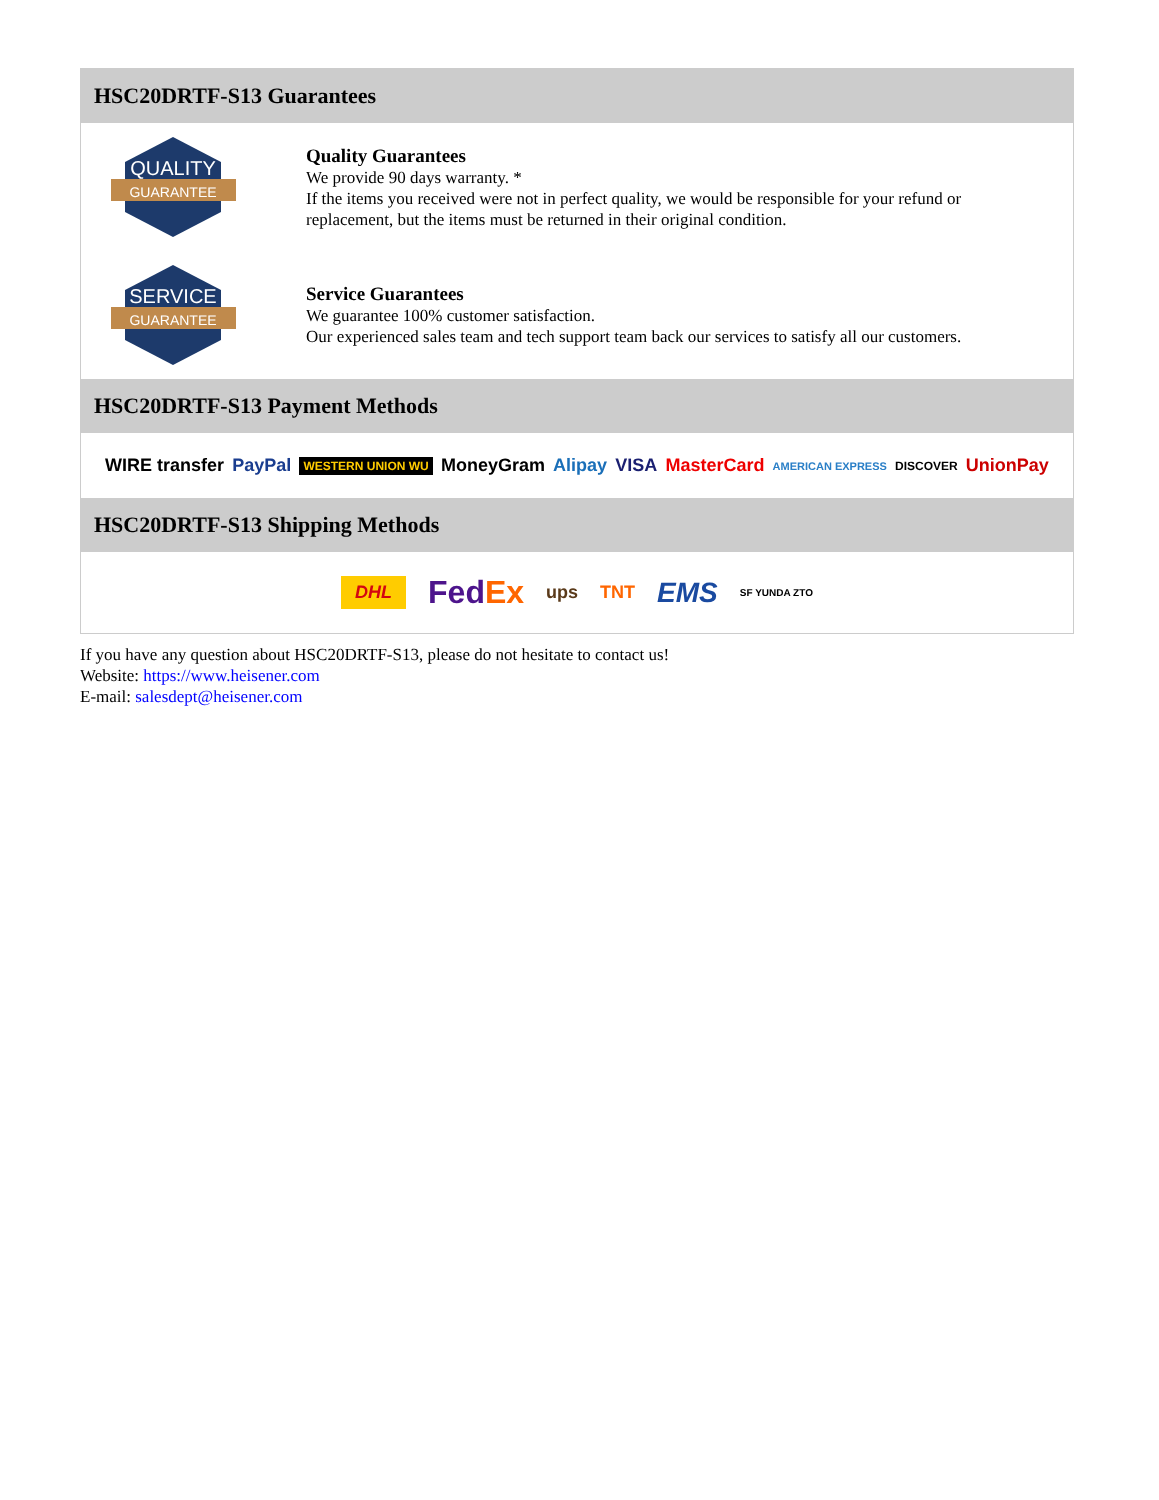HSC20DRTF-S13 Guarantees
QUALITY
GUARANTEE
Quality Guarantees
We provide 90 days warranty. *
If the items you received were not in perfect quality, we would be responsible for your refund or replacement, but the items must be returned in their original condition.
SERVICE
GUARANTEE
Service Guarantees
We guarantee 100% customer satisfaction.
Our experienced sales team and tech support team back our services to satisfy all our customers.
HSC20DRTF-S13 Payment Methods
WIRE transfer PayPal WESTERN UNION WU MoneyGram Alipay VISA MasterCard AMERICAN EXPRESS DISCOVER UnionPay
HSC20DRTF-S13 Shipping Methods
DHL FedEx ups TNT EMS SF YUNDA ZTO
If you have any question about HSC20DRTF-S13, please do not hesitate to contact us!
Website: https://www.heisener.com
E-mail: salesdept@heisener.com